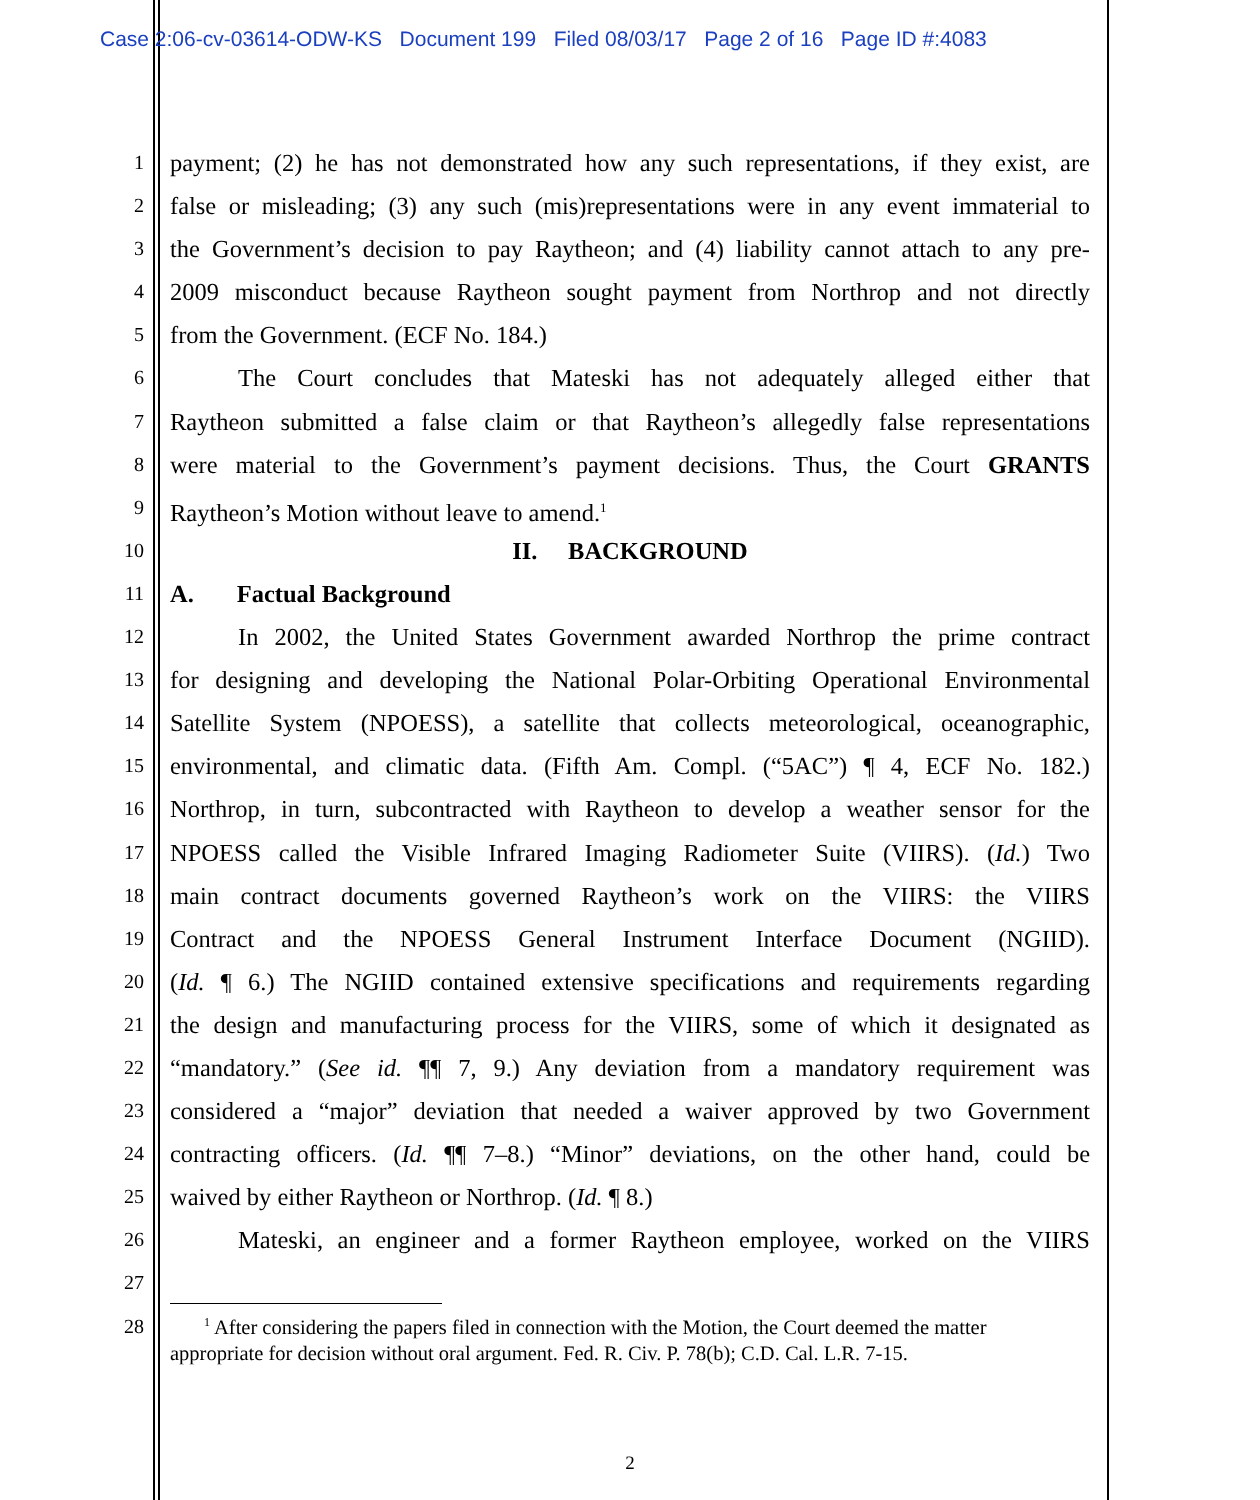Case 2:06-cv-03614-ODW-KS Document 199 Filed 08/03/17 Page 2 of 16 Page ID #:4083
1 payment; (2) he has not demonstrated how any such representations, if they exist, are
2 false or misleading; (3) any such (mis)representations were in any event immaterial to
3 the Government’s decision to pay Raytheon; and (4) liability cannot attach to any pre-
4 2009 misconduct because Raytheon sought payment from Northrop and not directly
5 from the Government. (ECF No. 184.)
6 The Court concludes that Mateski has not adequately alleged either that
7 Raytheon submitted a false claim or that Raytheon’s allegedly false representations
8 were material to the Government’s payment decisions. Thus, the Court GRANTS
9 Raytheon’s Motion without leave to amend.<sup>1</sup>
10 II. BACKGROUND
11 A. Factual Background
12 In 2002, the United States Government awarded Northrop the prime contract
13 for designing and developing the National Polar-Orbiting Operational Environmental
14 Satellite System (NPOESS), a satellite that collects meteorological, oceanographic,
15 environmental, and climatic data. (Fifth Am. Compl. (“5AC”) ¶ 4, ECF No. 182.)
16 Northrop, in turn, subcontracted with Raytheon to develop a weather sensor for the
17 NPOESS called the Visible Infrared Imaging Radiometer Suite (VIIRS). (Id.) Two
18 main contract documents governed Raytheon’s work on the VIIRS: the VIIRS
19 Contract and the NPOESS General Instrument Interface Document (NGIID).
20 (Id. ¶ 6.) The NGIID contained extensive specifications and requirements regarding
21 the design and manufacturing process for the VIIRS, some of which it designated as
22 “mandatory.” (See id. ¶¶ 7, 9.) Any deviation from a mandatory requirement was
23 considered a “major” deviation that needed a waiver approved by two Government
24 contracting officers. (Id. ¶¶ 7–8.) “Minor” deviations, on the other hand, could be
25 waived by either Raytheon or Northrop. (Id. ¶ 8.)
26 Mateski, an engineer and a former Raytheon employee, worked on the VIIRS
27
28 <sup>1</sup> After considering the papers filed in connection with the Motion, the Court deemed the matter
appropriate for decision without oral argument. Fed. R. Civ. P. 78(b); C.D. Cal. L.R. 7-15.
2